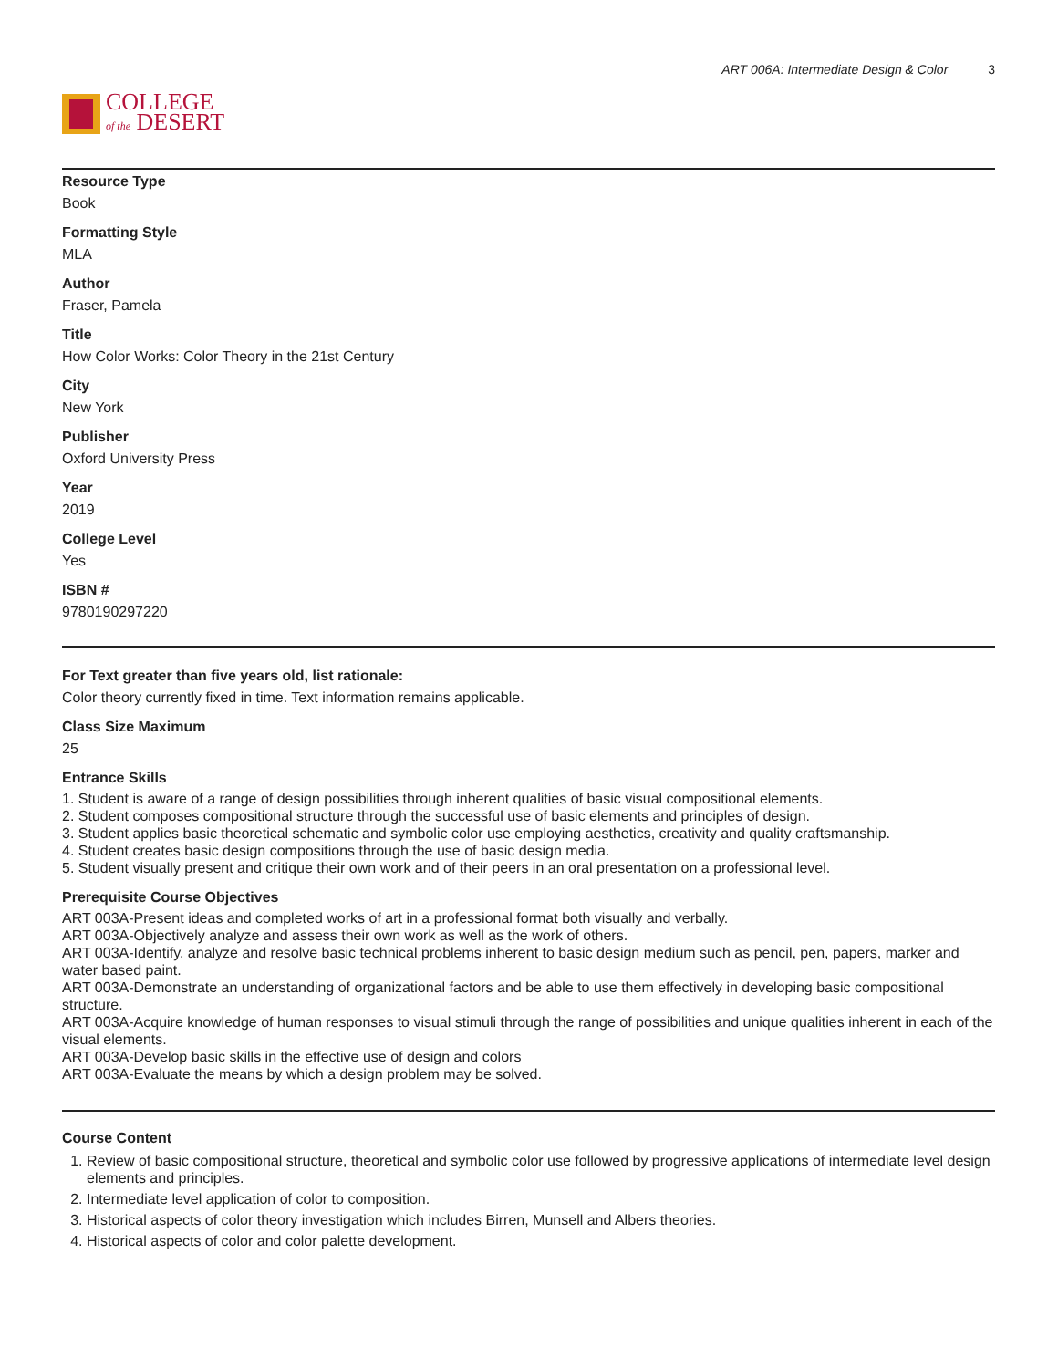COLLEGE
of the DESERT
ART 006A: Intermediate Design & Color 3
Resource Type
Book
Formatting Style
MLA
Author
Fraser, Pamela
Title
How Color Works: Color Theory in the 21st Century
City
New York
Publisher
Oxford University Press
Year
2019
College Level
Yes
ISBN #
9780190297220
For Text greater than five years old, list rationale:
Color theory currently fixed in time. Text information remains applicable.
Class Size Maximum
25
Entrance Skills
1. Student is aware of a range of design possibilities through inherent qualities of basic visual compositional elements.
2. Student composes compositional structure through the successful use of basic elements and principles of design.
3. Student applies basic theoretical schematic and symbolic color use employing aesthetics, creativity and quality craftsmanship.
4. Student creates basic design compositions through the use of basic design media.
5. Student visually present and critique their own work and of their peers in an oral presentation on a professional level.
Prerequisite Course Objectives
ART 003A-Present ideas and completed works of art in a professional format both visually and verbally.
ART 003A-Objectively analyze and assess their own work as well as the work of others.
ART 003A-Identify, analyze and resolve basic technical problems inherent to basic design medium such as pencil, pen, papers, marker and water based paint.
ART 003A-Demonstrate an understanding of organizational factors and be able to use them effectively in developing basic compositional structure.
ART 003A-Acquire knowledge of human responses to visual stimuli through the range of possibilities and unique qualities inherent in each of the visual elements.
ART 003A-Develop basic skills in the effective use of design and colors
ART 003A-Evaluate the means by which a design problem may be solved.
Course Content
1. Review of basic compositional structure, theoretical and symbolic color use followed by progressive applications of intermediate level design elements and principles.
2. Intermediate level application of color to composition.
3. Historical aspects of color theory investigation which includes Birren, Munsell and Albers theories.
4. Historical aspects of color and color palette development.